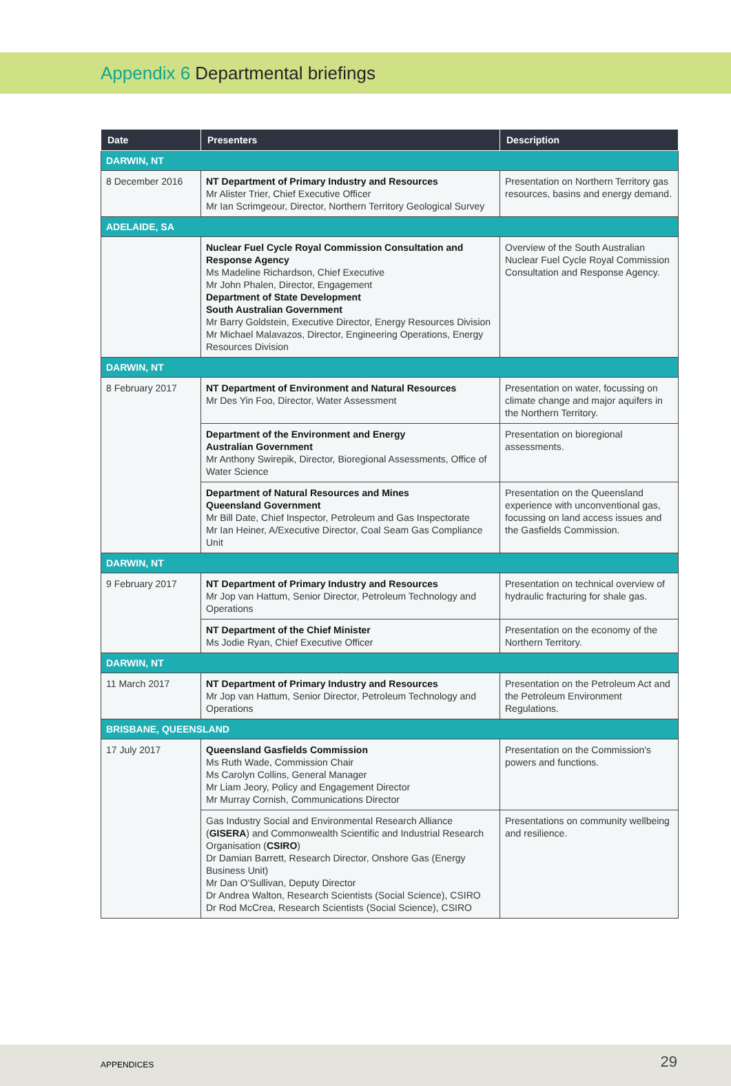Appendix 6 Departmental briefings
| Date | Presenters | Description |
| --- | --- | --- |
| DARWIN, NT | | |
| 8 December 2016 | NT Department of Primary Industry and Resources Mr Alister Trier, Chief Executive Officer Mr Ian Scrimgeour, Director, Northern Territory Geological Survey | Presentation on Northern Territory gas resources, basins and energy demand. |
| ADELAIDE, SA | | |
| | Nuclear Fuel Cycle Royal Commission Consultation and Response Agency Ms Madeline Richardson, Chief Executive Mr John Phalen, Director, Engagement Department of State Development South Australian Government Mr Barry Goldstein, Executive Director, Energy Resources Division Mr Michael Malavazos, Director, Engineering Operations, Energy Resources Division | Overview of the South Australian Nuclear Fuel Cycle Royal Commission Consultation and Response Agency. |
| DARWIN, NT | | |
| 8 February 2017 | NT Department of Environment and Natural Resources Mr Des Yin Foo, Director, Water Assessment | Presentation on water, focussing on climate change and major aquifers in the Northern Territory. |
| | Department of the Environment and Energy Australian Government Mr Anthony Swirepik, Director, Bioregional Assessments, Office of Water Science | Presentation on bioregional assessments. |
| | Department of Natural Resources and Mines Queensland Government Mr Bill Date, Chief Inspector, Petroleum and Gas Inspectorate Mr Ian Heiner, A/Executive Director, Coal Seam Gas Compliance Unit | Presentation on the Queensland experience with unconventional gas, focussing on land access issues and the Gasfields Commission. |
| DARWIN, NT | | |
| 9 February 2017 | NT Department of Primary Industry and Resources Mr Jop van Hattum, Senior Director, Petroleum Technology and Operations | Presentation on technical overview of hydraulic fracturing for shale gas. |
| | NT Department of the Chief Minister Ms Jodie Ryan, Chief Executive Officer | Presentation on the economy of the Northern Territory. |
| DARWIN, NT | | |
| 11 March 2017 | NT Department of Primary Industry and Resources Mr Jop van Hattum, Senior Director, Petroleum Technology and Operations | Presentation on the Petroleum Act and the Petroleum Environment Regulations. |
| BRISBANE, QUEENSLAND | | |
| 17 July 2017 | Queensland Gasfields Commission Ms Ruth Wade, Commission Chair Ms Carolyn Collins, General Manager Mr Liam Jeory, Policy and Engagement Director Mr Murray Cornish, Communications Director | Presentation on the Commission's powers and functions. |
| | Gas Industry Social and Environmental Research Alliance ( GISERA ) and Commonwealth Scientific and Industrial Research Organisation ( CSIRO ) Dr Damian Barrett, Research Director, Onshore Gas (Energy Business Unit) Mr Dan O'Sullivan, Deputy Director Dr Andrea Walton, Research Scientists (Social Science), CSIRO Dr Rod McCrea, Research Scientists (Social Science), CSIRO | Presentations on community wellbeing and resilience. |
APPENDICES 29